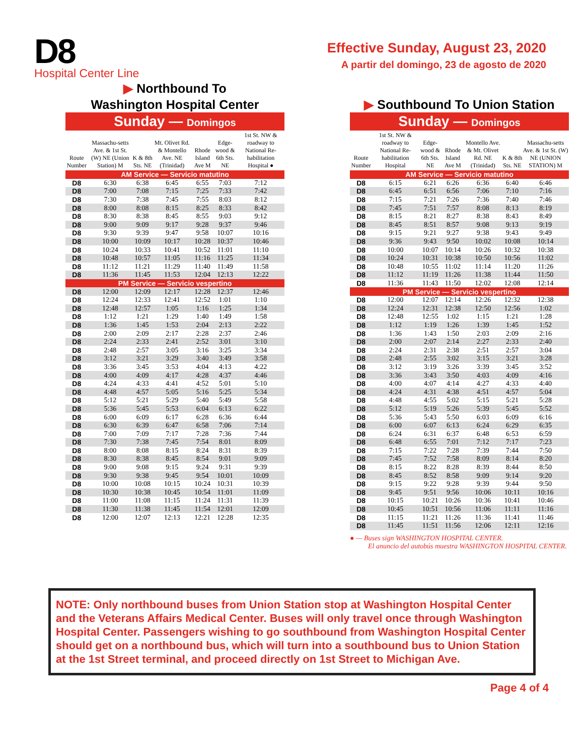D8
Hospital Center Line
Effective Sunday, August 23, 2020
A partir del domingo, 23 de agosto de 2020
▶ Northbound To
Washington Hospital Center
Sunday — Domingos
| Route Number | Massachu-setts Ave. & 1st St. (W) NE (Union Station) M | K & 8th Sts. NE | Mt. Olivet Rd. & Montello Ave. NE (Trinidad) | Rhode Island Ave M | Edge-wood & 6th Sts. NE | 1st St. NW & roadway to National Re-habilitation Hospital ● |
| --- | --- | --- | --- | --- | --- | --- |
| AM Service — Servicio matutino | | | | | | |
| D8 | 6:30 | 6:38 | 6:45 | 6:55 | 7:03 | 7:12 |
| D8 | 7:00 | 7:08 | 7:15 | 7:25 | 7:33 | 7:42 |
| D8 | 7:30 | 7:38 | 7:45 | 7:55 | 8:03 | 8:12 |
| D8 | 8:00 | 8:08 | 8:15 | 8:25 | 8:33 | 8:42 |
| D8 | 8:30 | 8:38 | 8:45 | 8:55 | 9:03 | 9:12 |
| D8 | 9:00 | 9:09 | 9:17 | 9:28 | 9:37 | 9:46 |
| D8 | 9:30 | 9:39 | 9:47 | 9:58 | 10:07 | 10:16 |
| D8 | 10:00 | 10:09 | 10:17 | 10:28 | 10:37 | 10:46 |
| D8 | 10:24 | 10:33 | 10:41 | 10:52 | 11:01 | 11:10 |
| D8 | 10:48 | 10:57 | 11:05 | 11:16 | 11:25 | 11:34 |
| D8 | 11:12 | 11:21 | 11:29 | 11:40 | 11:49 | 11:58 |
| D8 | 11:36 | 11:45 | 11:53 | 12:04 | 12:13 | 12:22 |
| PM Service — Servicio vespertino | | | | | | |
| D8 | 12:00 | 12:09 | 12:17 | 12:28 | 12:37 | 12:46 |
| D8 | 12:24 | 12:33 | 12:41 | 12:52 | 1:01 | 1:10 |
| D8 | 12:48 | 12:57 | 1:05 | 1:16 | 1:25 | 1:34 |
| D8 | 1:12 | 1:21 | 1:29 | 1:40 | 1:49 | 1:58 |
| D8 | 1:36 | 1:45 | 1:53 | 2:04 | 2:13 | 2:22 |
| D8 | 2:00 | 2:09 | 2:17 | 2:28 | 2:37 | 2:46 |
| D8 | 2:24 | 2:33 | 2:41 | 2:52 | 3:01 | 3:10 |
| D8 | 2:48 | 2:57 | 3:05 | 3:16 | 3:25 | 3:34 |
| D8 | 3:12 | 3:21 | 3:29 | 3:40 | 3:49 | 3:58 |
| D8 | 3:36 | 3:45 | 3:53 | 4:04 | 4:13 | 4:22 |
| D8 | 4:00 | 4:09 | 4:17 | 4:28 | 4:37 | 4:46 |
| D8 | 4:24 | 4:33 | 4:41 | 4:52 | 5:01 | 5:10 |
| D8 | 4:48 | 4:57 | 5:05 | 5:16 | 5:25 | 5:34 |
| D8 | 5:12 | 5:21 | 5:29 | 5:40 | 5:49 | 5:58 |
| D8 | 5:36 | 5:45 | 5:53 | 6:04 | 6:13 | 6:22 |
| D8 | 6:00 | 6:09 | 6:17 | 6:28 | 6:36 | 6:44 |
| D8 | 6:30 | 6:39 | 6:47 | 6:58 | 7:06 | 7:14 |
| D8 | 7:00 | 7:09 | 7:17 | 7:28 | 7:36 | 7:44 |
| D8 | 7:30 | 7:38 | 7:45 | 7:54 | 8:01 | 8:09 |
| D8 | 8:00 | 8:08 | 8:15 | 8:24 | 8:31 | 8:39 |
| D8 | 8:30 | 8:38 | 8:45 | 8:54 | 9:01 | 9:09 |
| D8 | 9:00 | 9:08 | 9:15 | 9:24 | 9:31 | 9:39 |
| D8 | 9:30 | 9:38 | 9:45 | 9:54 | 10:01 | 10:09 |
| D8 | 10:00 | 10:08 | 10:15 | 10:24 | 10:31 | 10:39 |
| D8 | 10:30 | 10:38 | 10:45 | 10:54 | 11:01 | 11:09 |
| D8 | 11:00 | 11:08 | 11:15 | 11:24 | 11:31 | 11:39 |
| D8 | 11:30 | 11:38 | 11:45 | 11:54 | 12:01 | 12:09 |
| D8 | 12:00 | 12:07 | 12:13 | 12:21 | 12:28 | 12:35 |
▶ Southbound To Union Station
Sunday — Domingos
| Route Number | 1st St. NW & roadway to National Re-habilitation Hospital | Edge-wood & 6th Sts. NE | Rhode Island Ave M | Montello Ave. & Mt. Olivet Rd. NE (Trinidad) | K & 8th Sts. NE | Massachu-setts Ave. & 1st St. (W) NE (UNION STATION) M |
| --- | --- | --- | --- | --- | --- | --- |
| AM Service — Servicio matutino | | | | | | |
| D8 | 6:15 | 6:21 | 6:26 | 6:36 | 6:40 | 6:46 |
| D8 | 6:45 | 6:51 | 6:56 | 7:06 | 7:10 | 7:16 |
| D8 | 7:15 | 7:21 | 7:26 | 7:36 | 7:40 | 7:46 |
| D8 | 7:45 | 7:51 | 7:57 | 8:08 | 8:13 | 8:19 |
| D8 | 8:15 | 8:21 | 8:27 | 8:38 | 8:43 | 8:49 |
| D8 | 8:45 | 8:51 | 8:57 | 9:08 | 9:13 | 9:19 |
| D8 | 9:15 | 9:21 | 9:27 | 9:38 | 9:43 | 9:49 |
| D8 | 9:36 | 9:43 | 9:50 | 10:02 | 10:08 | 10:14 |
| D8 | 10:00 | 10:07 | 10:14 | 10:26 | 10:32 | 10:38 |
| D8 | 10:24 | 10:31 | 10:38 | 10:50 | 10:56 | 11:02 |
| D8 | 10:48 | 10:55 | 11:02 | 11:14 | 11:20 | 11:26 |
| D8 | 11:12 | 11:19 | 11:26 | 11:38 | 11:44 | 11:50 |
| D8 | 11:36 | 11:43 | 11:50 | 12:02 | 12:08 | 12:14 |
| PM Service — Servicio vespertino | | | | | | |
| D8 | 12:00 | 12:07 | 12:14 | 12:26 | 12:32 | 12:38 |
| D8 | 12:24 | 12:31 | 12:38 | 12:50 | 12:56 | 1:02 |
| D8 | 12:48 | 12:55 | 1:02 | 1:15 | 1:21 | 1:28 |
| D8 | 1:12 | 1:19 | 1:26 | 1:39 | 1:45 | 1:52 |
| D8 | 1:36 | 1:43 | 1:50 | 2:03 | 2:09 | 2:16 |
| D8 | 2:00 | 2:07 | 2:14 | 2:27 | 2:33 | 2:40 |
| D8 | 2:24 | 2:31 | 2:38 | 2:51 | 2:57 | 3:04 |
| D8 | 2:48 | 2:55 | 3:02 | 3:15 | 3:21 | 3:28 |
| D8 | 3:12 | 3:19 | 3:26 | 3:39 | 3:45 | 3:52 |
| D8 | 3:36 | 3:43 | 3:50 | 4:03 | 4:09 | 4:16 |
| D8 | 4:00 | 4:07 | 4:14 | 4:27 | 4:33 | 4:40 |
| D8 | 4:24 | 4:31 | 4:38 | 4:51 | 4:57 | 5:04 |
| D8 | 4:48 | 4:55 | 5:02 | 5:15 | 5:21 | 5:28 |
| D8 | 5:12 | 5:19 | 5:26 | 5:39 | 5:45 | 5:52 |
| D8 | 5:36 | 5:43 | 5:50 | 6:03 | 6:09 | 6:16 |
| D8 | 6:00 | 6:07 | 6:13 | 6:24 | 6:29 | 6:35 |
| D8 | 6:24 | 6:31 | 6:37 | 6:48 | 6:53 | 6:59 |
| D8 | 6:48 | 6:55 | 7:01 | 7:12 | 7:17 | 7:23 |
| D8 | 7:15 | 7:22 | 7:28 | 7:39 | 7:44 | 7:50 |
| D8 | 7:45 | 7:52 | 7:58 | 8:09 | 8:14 | 8:20 |
| D8 | 8:15 | 8:22 | 8:28 | 8:39 | 8:44 | 8:50 |
| D8 | 8:45 | 8:52 | 8:58 | 9:09 | 9:14 | 9:20 |
| D8 | 9:15 | 9:22 | 9:28 | 9:39 | 9:44 | 9:50 |
| D8 | 9:45 | 9:51 | 9:56 | 10:06 | 10:11 | 10:16 |
| D8 | 10:15 | 10:21 | 10:26 | 10:36 | 10:41 | 10:46 |
| D8 | 10:45 | 10:51 | 10:56 | 11:06 | 11:11 | 11:16 |
| D8 | 11:15 | 11:21 | 11:26 | 11:36 | 11:41 | 11:46 |
| D8 | 11:45 | 11:51 | 11:56 | 12:06 | 12:11 | 12:16 |
● — Buses sign WASHINGTON HOSPITAL CENTER.
El anuncio del autobús muestra WASHINGTON HOSPITAL CENTER.
NOTE: Only northbound buses from Union Station stop at Washington Hospital Center and the Veterans Affairs Medical Center. Buses will only travel once through Washington Hospital Center. Passengers wishing to go southbound from Washington Hospital Center should get on a northbound bus, which will turn into a southbound bus to Union Station at the 1st Street terminal, and proceed directly on 1st Street to Michigan Ave.
Page 4 of 4